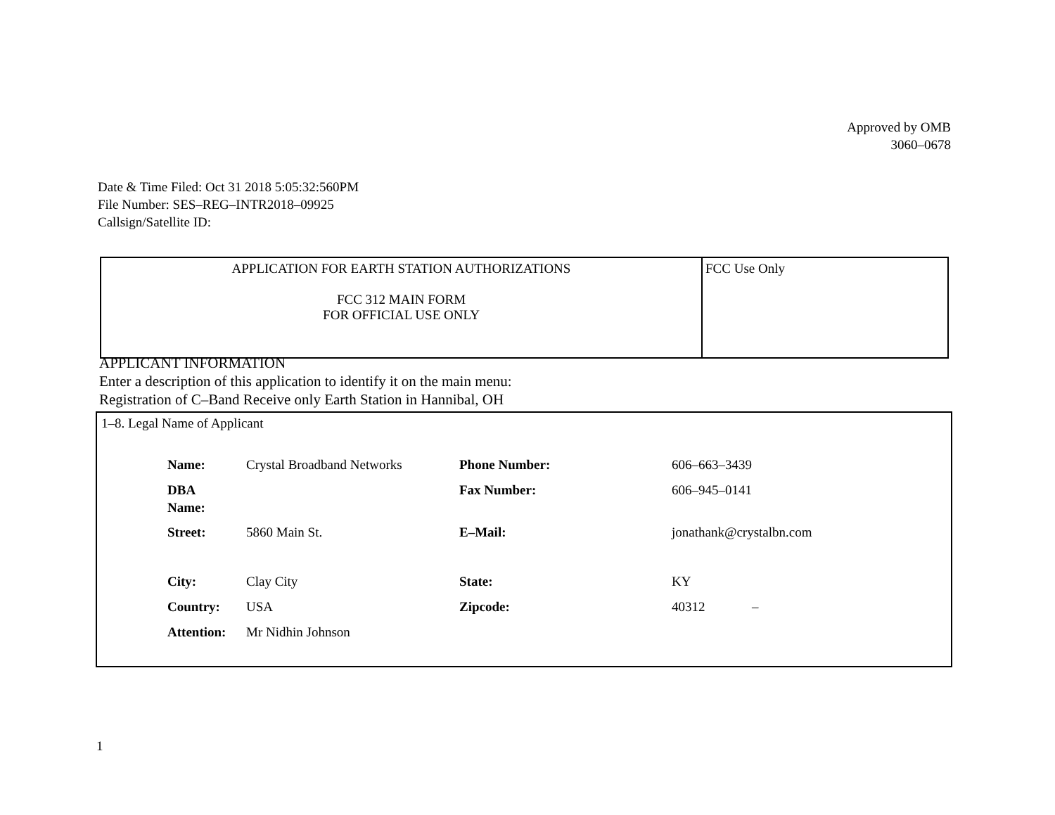Approved by OMB
3060–0678
Date & Time Filed: Oct 31 2018 5:05:32:560PM
File Number: SES–REG–INTR2018–09925
Callsign/Satellite ID:
| APPLICATION FOR EARTH STATION AUTHORIZATIONS FCC 312 MAIN FORM FOR OFFICIAL USE ONLY | FCC Use Only |
APPLICANT INFORMATION
Enter a description of this application to identify it on the main menu:
Registration of C–Band Receive only Earth Station in Hannibal, OH
1–8. Legal Name of Applicant
| Name: | Crystal Broadband Networks | Phone Number: | 606–663–3439 |
| DBA Name: | | Fax Number: | 606–945–0141 |
| Street: | 5860 Main St. | E–Mail: | jonathank@crystalbn.com |
| City: | Clay City | State: | KY |
| Country: | USA | Zipcode: | 40312 – |
| Attention: | Mr Nidhin Johnson | | |
1